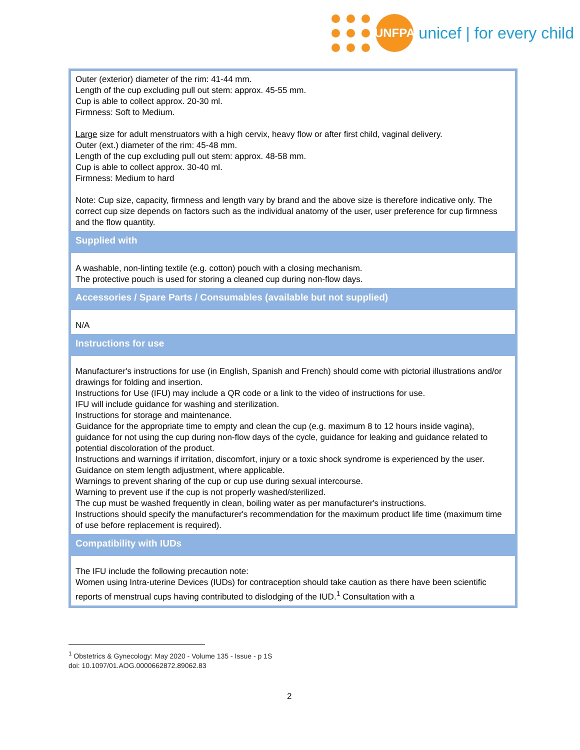UNFPA
unicef | for every child
| Outer (exterior) diameter of the rim: 41-44 mm. Length of the cup excluding pull out stem: approx. 45-55 mm. Cup is able to collect approx. 20-30 ml. Firmness: Soft to Medium. Large size for adult menstruators with a high cervix, heavy flow or after first child, vaginal delivery. Outer (ext.) diameter of the rim: 45-48 mm. Length of the cup excluding pull out stem: approx. 48-58 mm. Cup is able to collect approx. 30-40 ml. Firmness: Medium to hard Note: Cup size, capacity, firmness and length vary by brand and the above size is therefore indicative only. The correct cup size depends on factors such as the individual anatomy of the user, user preference for cup firmness and the flow quantity. |
| Supplied with |
| A washable, non-linting textile (e.g. cotton) pouch with a closing mechanism. The protective pouch is used for storing a cleaned cup during non-flow days. |
| Accessories / Spare Parts / Consumables (available but not supplied) |
| N/A |
| Instructions for use |
| Manufacturer's instructions for use (in English, Spanish and French) should come with pictorial illustrations and/or drawings for folding and insertion. Instructions for Use (IFU) may include a QR code or a link to the video of instructions for use. IFU will include guidance for washing and sterilization. Instructions for storage and maintenance. Guidance for the appropriate time to empty and clean the cup (e.g. maximum 8 to 12 hours inside vagina), guidance for not using the cup during non-flow days of the cycle, guidance for leaking and guidance related to potential discoloration of the product. Instructions and warnings if irritation, discomfort, injury or a toxic shock syndrome is experienced by the user. Guidance on stem length adjustment, where applicable. Warnings to prevent sharing of the cup or cup use during sexual intercourse. Warning to prevent use if the cup is not properly washed/sterilized. The cup must be washed frequently in clean, boiling water as per manufacturer's instructions. Instructions should specify the manufacturer's recommendation for the maximum product life time (maximum time of use before replacement is required). |
| Compatibility with IUDs |
| The IFU include the following precaution note: Women using Intra-uterine Devices (IUDs) for contraception should take caution as there have been scientific reports of menstrual cups having contributed to dislodging of the IUD.<sup>1</sup> Consultation with a |
<sup>1</sup> Obstetrics & Gynecology: May 2020 - Volume 135 - Issue - p 1S
doi: 10.1097/01.AOG.0000662872.89062.83
2